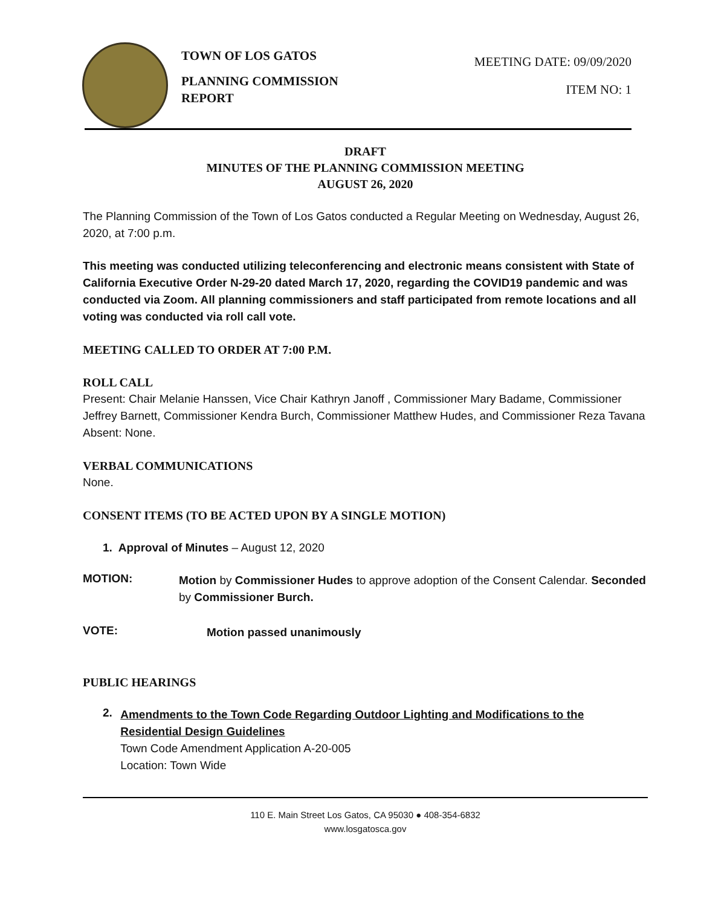TOWN OF LOS GATOS
PLANNING COMMISSION REPORT
MEETING DATE: 09/09/2020
ITEM NO: 1
DRAFT
MINUTES OF THE PLANNING COMMISSION MEETING
AUGUST 26, 2020
The Planning Commission of the Town of Los Gatos conducted a Regular Meeting on Wednesday, August 26, 2020, at 7:00 p.m.
This meeting was conducted utilizing teleconferencing and electronic means consistent with State of California Executive Order N-29-20 dated March 17, 2020, regarding the COVID19 pandemic and was conducted via Zoom. All planning commissioners and staff participated from remote locations and all voting was conducted via roll call vote.
MEETING CALLED TO ORDER AT 7:00 P.M.
ROLL CALL
Present: Chair Melanie Hanssen, Vice Chair Kathryn Janoff , Commissioner Mary Badame, Commissioner Jeffrey Barnett, Commissioner Kendra Burch, Commissioner Matthew Hudes, and Commissioner Reza Tavana
Absent: None.
VERBAL COMMUNICATIONS
None.
CONSENT ITEMS (TO BE ACTED UPON BY A SINGLE MOTION)
1. Approval of Minutes – August 12, 2020
MOTION:
Motion by Commissioner Hudes to approve adoption of the Consent Calendar. Seconded by Commissioner Burch.
VOTE:
Motion passed unanimously
PUBLIC HEARINGS
2.
Amendments to the Town Code Regarding Outdoor Lighting and Modifications to the Residential Design Guidelines
Town Code Amendment Application A-20-005
Location: Town Wide
110 E. Main Street Los Gatos, CA 95030 ● 408-354-6832
www.losgatosca.gov